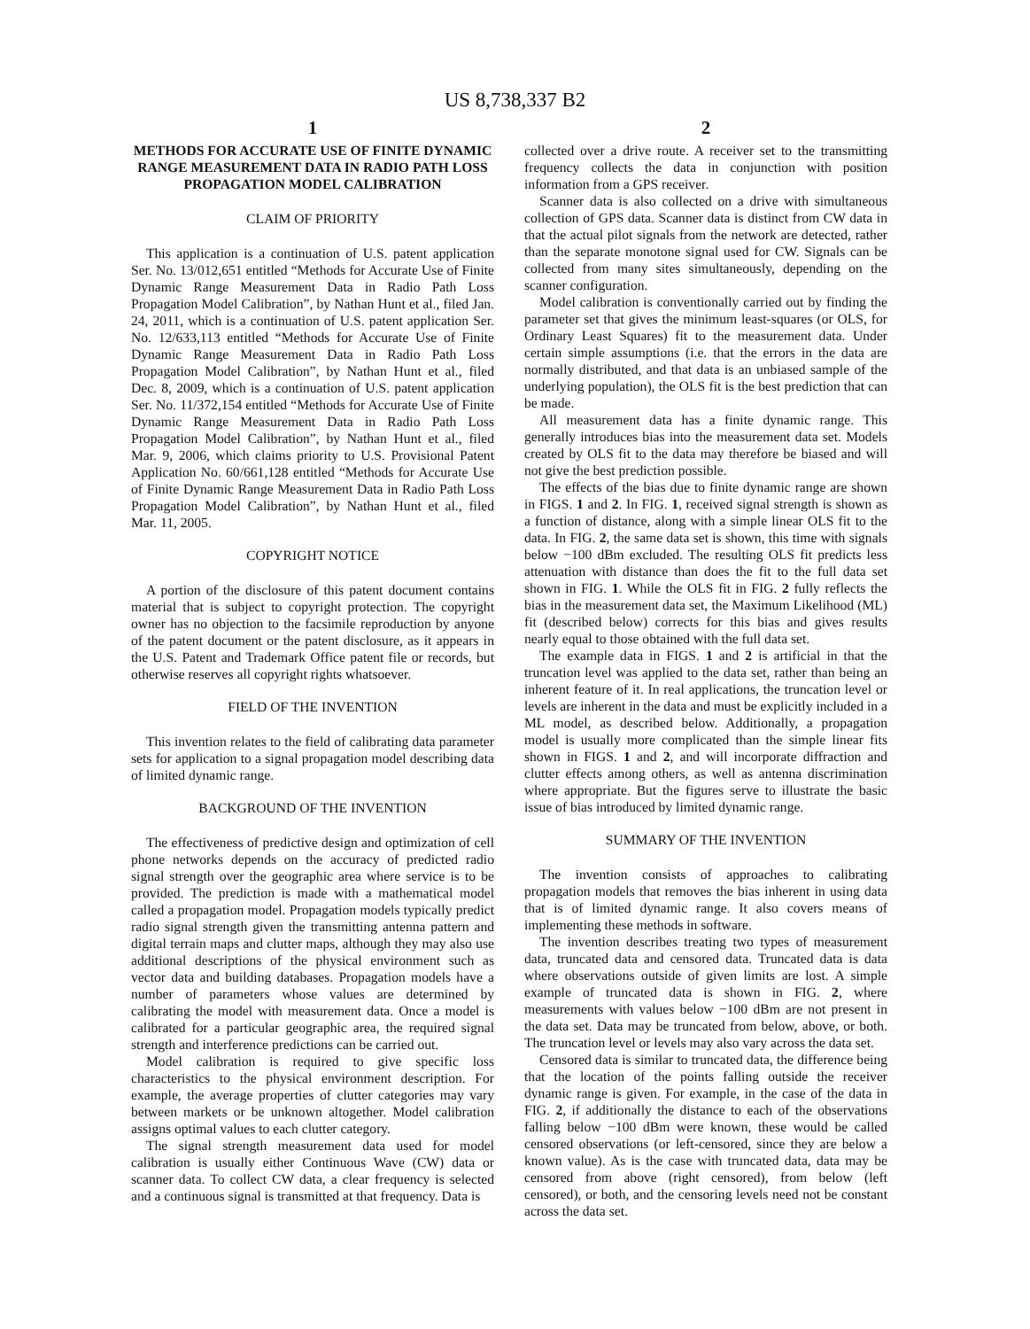US 8,738,337 B2
1
METHODS FOR ACCURATE USE OF FINITE DYNAMIC RANGE MEASUREMENT DATA IN RADIO PATH LOSS PROPAGATION MODEL CALIBRATION
CLAIM OF PRIORITY
This application is a continuation of U.S. patent application Ser. No. 13/012,651 entitled “Methods for Accurate Use of Finite Dynamic Range Measurement Data in Radio Path Loss Propagation Model Calibration”, by Nathan Hunt et al., filed Jan. 24, 2011, which is a continuation of U.S. patent application Ser. No. 12/633,113 entitled “Methods for Accurate Use of Finite Dynamic Range Measurement Data in Radio Path Loss Propagation Model Calibration”, by Nathan Hunt et al., filed Dec. 8, 2009, which is a continuation of U.S. patent application Ser. No. 11/372,154 entitled “Methods for Accurate Use of Finite Dynamic Range Measurement Data in Radio Path Loss Propagation Model Calibration”, by Nathan Hunt et al., filed Mar. 9, 2006, which claims priority to U.S. Provisional Patent Application No. 60/661,128 entitled “Methods for Accurate Use of Finite Dynamic Range Measurement Data in Radio Path Loss Propagation Model Calibration”, by Nathan Hunt et al., filed Mar. 11, 2005.
COPYRIGHT NOTICE
A portion of the disclosure of this patent document contains material that is subject to copyright protection. The copyright owner has no objection to the facsimile reproduction by anyone of the patent document or the patent disclosure, as it appears in the U.S. Patent and Trademark Office patent file or records, but otherwise reserves all copyright rights whatsoever.
FIELD OF THE INVENTION
This invention relates to the field of calibrating data parameter sets for application to a signal propagation model describing data of limited dynamic range.
BACKGROUND OF THE INVENTION
The effectiveness of predictive design and optimization of cell phone networks depends on the accuracy of predicted radio signal strength over the geographic area where service is to be provided. The prediction is made with a mathematical model called a propagation model. Propagation models typically predict radio signal strength given the transmitting antenna pattern and digital terrain maps and clutter maps, although they may also use additional descriptions of the physical environment such as vector data and building databases. Propagation models have a number of parameters whose values are determined by calibrating the model with measurement data. Once a model is calibrated for a particular geographic area, the required signal strength and interference predictions can be carried out.
Model calibration is required to give specific loss characteristics to the physical environment description. For example, the average properties of clutter categories may vary between markets or be unknown altogether. Model calibration assigns optimal values to each clutter category.
The signal strength measurement data used for model calibration is usually either Continuous Wave (CW) data or scanner data. To collect CW data, a clear frequency is selected and a continuous signal is transmitted at that frequency. Data is
2
collected over a drive route. A receiver set to the transmitting frequency collects the data in conjunction with position information from a GPS receiver.
Scanner data is also collected on a drive with simultaneous collection of GPS data. Scanner data is distinct from CW data in that the actual pilot signals from the network are detected, rather than the separate monotone signal used for CW. Signals can be collected from many sites simultaneously, depending on the scanner configuration.
Model calibration is conventionally carried out by finding the parameter set that gives the minimum least-squares (or OLS, for Ordinary Least Squares) fit to the measurement data. Under certain simple assumptions (i.e. that the errors in the data are normally distributed, and that data is an unbiased sample of the underlying population), the OLS fit is the best prediction that can be made.
All measurement data has a finite dynamic range. This generally introduces bias into the measurement data set. Models created by OLS fit to the data may therefore be biased and will not give the best prediction possible.
The effects of the bias due to finite dynamic range are shown in FIGS. 1 and 2. In FIG. 1, received signal strength is shown as a function of distance, along with a simple linear OLS fit to the data. In FIG. 2, the same data set is shown, this time with signals below −100 dBm excluded. The resulting OLS fit predicts less attenuation with distance than does the fit to the full data set shown in FIG. 1. While the OLS fit in FIG. 2 fully reflects the bias in the measurement data set, the Maximum Likelihood (ML) fit (described below) corrects for this bias and gives results nearly equal to those obtained with the full data set.
The example data in FIGS. 1 and 2 is artificial in that the truncation level was applied to the data set, rather than being an inherent feature of it. In real applications, the truncation level or levels are inherent in the data and must be explicitly included in a ML model, as described below. Additionally, a propagation model is usually more complicated than the simple linear fits shown in FIGS. 1 and 2, and will incorporate diffraction and clutter effects among others, as well as antenna discrimination where appropriate. But the figures serve to illustrate the basic issue of bias introduced by limited dynamic range.
SUMMARY OF THE INVENTION
The invention consists of approaches to calibrating propagation models that removes the bias inherent in using data that is of limited dynamic range. It also covers means of implementing these methods in software.
The invention describes treating two types of measurement data, truncated data and censored data. Truncated data is data where observations outside of given limits are lost. A simple example of truncated data is shown in FIG. 2, where measurements with values below −100 dBm are not present in the data set. Data may be truncated from below, above, or both. The truncation level or levels may also vary across the data set.
Censored data is similar to truncated data, the difference being that the location of the points falling outside the receiver dynamic range is given. For example, in the case of the data in FIG. 2, if additionally the distance to each of the observations falling below −100 dBm were known, these would be called censored observations (or left-censored, since they are below a known value). As is the case with truncated data, data may be censored from above (right censored), from below (left censored), or both, and the censoring levels need not be constant across the data set.